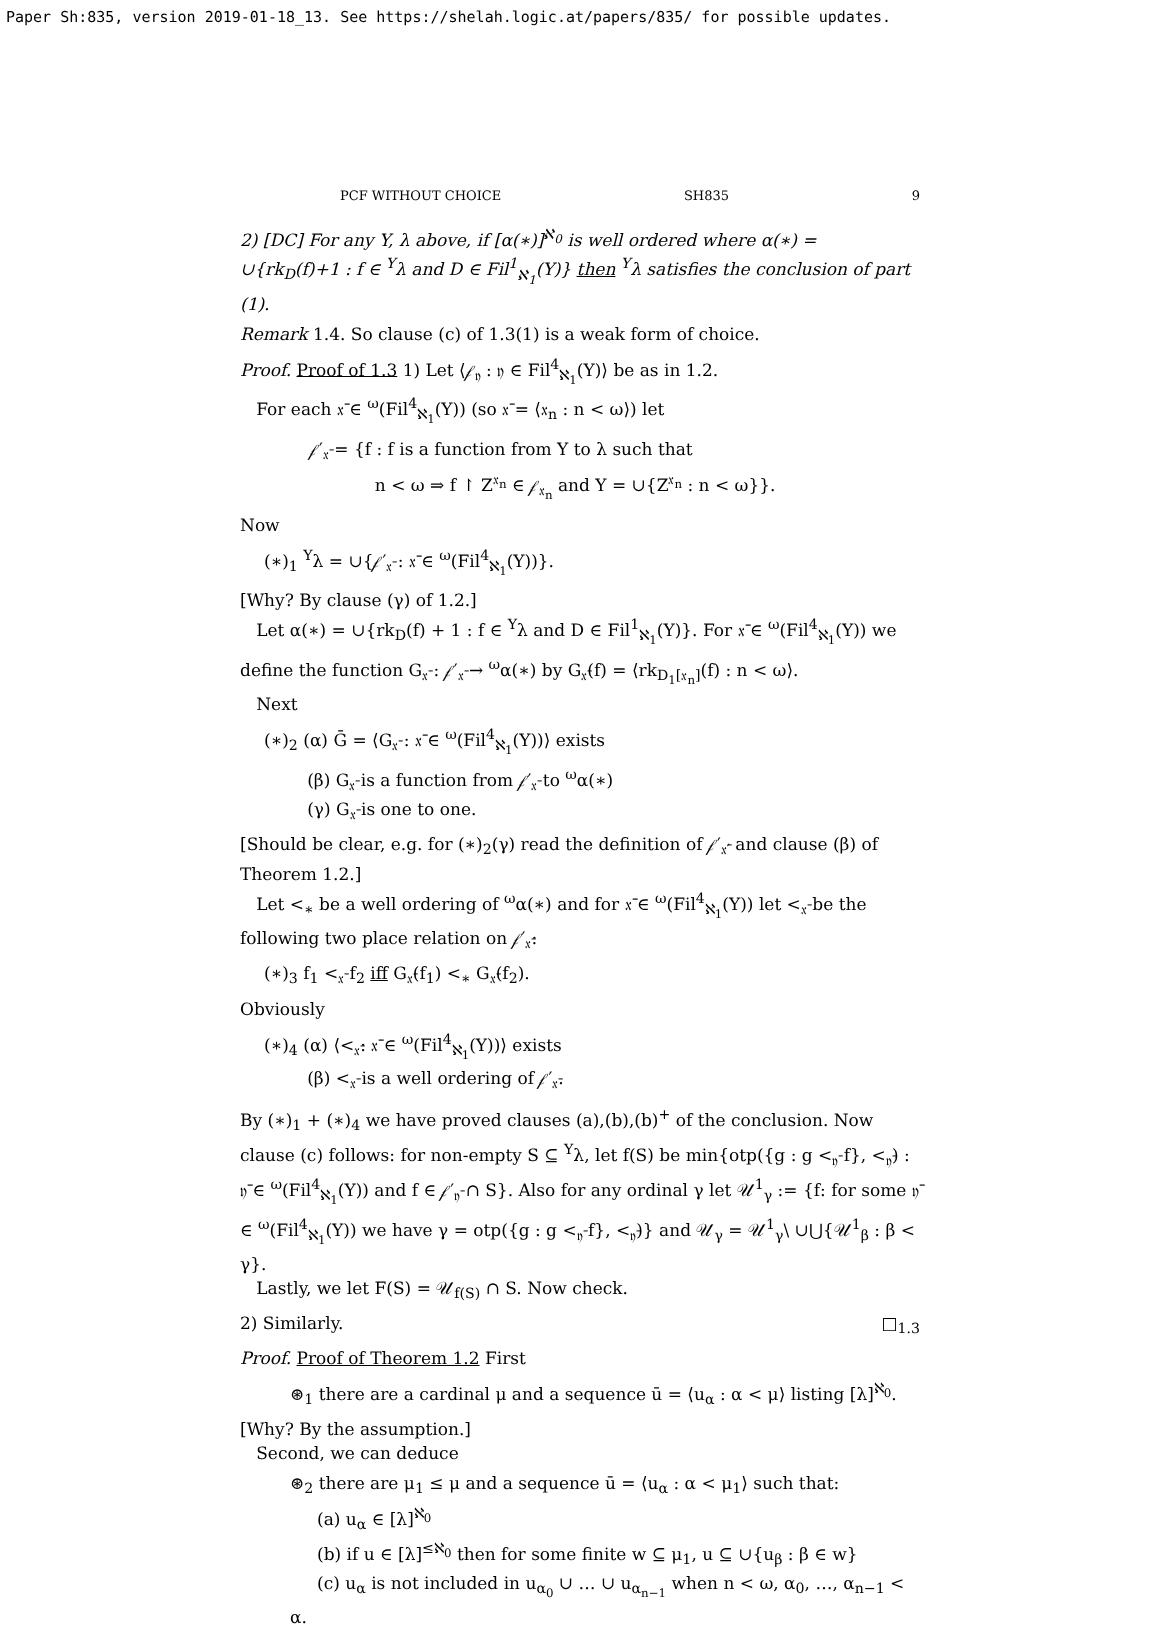Paper Sh:835, version 2019-01-18_13. See https://shelah.logic.at/papers/835/ for possible updates.
PCF WITHOUT CHOICE SH835 9
2) [DC] For any Y, λ above, if [α(∗)]<sup>ℵ<sub>0</sub></sup> is well ordered where α(∗) = ∪{rk<sub>D</sub>(f)+1 : f ∈ <sup>Y</sup>λ and D ∈ Fil<sup>1</sup><sub>ℵ<sub>1</sub></sub>(Y)} then <sup>Y</sup>λ satisfies the conclusion of part (1).
Remark 1.4. So clause (c) of 1.3(1) is a weak form of choice.
Proof. Proof of 1.3 1) Let ⟨𝒻<sub>𝔶</sub> : 𝔶 ∈ Fil<sup>4</sup><sub>ℵ<sub>1</sub></sub>(Y)⟩ be as in 1.2.
For each 𝔵̄ ∈ <sup>ω</sup>(Fil<sup>4</sup><sub>ℵ<sub>1</sub></sub>(Y)) (so 𝔵̄ = ⟨𝔵<sub>n</sub> : n < ω⟩) let
𝒻′<sub>𝔵̄</sub> = {f : f is a function from Y to λ such that
n < ω ⇒ f ↾ Z<sup>𝔵<sub>n</sub></sup> ∈ 𝒻<sub>𝔵<sub>n</sub></sub> and Y = ∪{Z<sup>𝔵<sub>n</sub></sup> : n < ω}}.
Now
(∗)<sub>1</sub> <sup>Y</sup>λ = ∪{𝒻′<sub>𝔵̄</sub> : 𝔵̄ ∈ <sup>ω</sup>(Fil<sup>4</sup><sub>ℵ<sub>1</sub></sub>(Y))}.
[Why? By clause (γ) of 1.2.]
Let α(∗) = ∪{rk<sub>D</sub>(f) + 1 : f ∈ <sup>Y</sup>λ and D ∈ Fil<sup>1</sup><sub>ℵ<sub>1</sub></sub>(Y)}. For 𝔵̄ ∈ <sup>ω</sup>(Fil<sup>4</sup><sub>ℵ<sub>1</sub></sub>(Y)) we define the function G<sub>𝔵̄</sub> : 𝒻′<sub>𝔵̄</sub> → <sup>ω</sup>α(∗) by G<sub>𝔵̄</sub>(f) = ⟨rk<sub>D<sub>1</sub>[𝔵<sub>n</sub>]</sub>(f) : n < ω⟩.
Next
(∗)<sub>2</sub> (α) Ḡ = ⟨G<sub>𝔵̄</sub> : 𝔵̄ ∈ <sup>ω</sup>(Fil<sup>4</sup><sub>ℵ<sub>1</sub></sub>(Y))⟩ exists
(β) G<sub>𝔵̄</sub> is a function from 𝒻′<sub>𝔵̄</sub> to <sup>ω</sup>α(∗)
(γ) G<sub>𝔵̄</sub> is one to one.
[Should be clear, e.g. for (∗)<sub>2</sub>(γ) read the definition of 𝒻′<sub>𝔵̄′</sub> and clause (β) of Theorem 1.2.]
Let <<sub>∗</sub> be a well ordering of <sup>ω</sup>α(∗) and for 𝔵̄ ∈ <sup>ω</sup>(Fil<sup>4</sup><sub>ℵ<sub>1</sub></sub>(Y)) let <<sub>𝔵̄</sub> be the following two place relation on 𝒻′<sub>𝔵̄</sub>:
(∗)<sub>3</sub> f<sub>1</sub> <<sub>𝔵̄</sub> f<sub>2</sub> iff G<sub>𝔵̄</sub>(f<sub>1</sub>) <<sub>∗</sub> G<sub>𝔵̄</sub>(f<sub>2</sub>).
Obviously
(∗)<sub>4</sub> (α) ⟨<<sub>𝔵̄</sub>: 𝔵̄ ∈ <sup>ω</sup>(Fil<sup>4</sup><sub>ℵ<sub>1</sub></sub>(Y))⟩ exists
(β) <<sub>𝔵̄</sub> is a well ordering of 𝒻′<sub>𝔵̄</sub>.
By (∗)<sub>1</sub> + (∗)<sub>4</sub> we have proved clauses (a),(b),(b)<sup>+</sup> of the conclusion. Now clause (c) follows: for non-empty S ⊆ <sup>Y</sup>λ, let f(S) be min{otp({g : g <<sub>𝔶̄</sub> f}, <<sub>𝔶̄</sub>) : 𝔶̄ ∈ <sup>ω</sup>(Fil<sup>4</sup><sub>ℵ<sub>1</sub></sub>(Y)) and f ∈ 𝒻′<sub>𝔶̄</sub> ∩ S}. Also for any ordinal γ let 𝒰<sup>1</sup><sub>γ</sub> := {f: for some 𝔶̄ ∈ <sup>ω</sup>(Fil<sup>4</sup><sub>ℵ<sub>1</sub></sub>(Y)) we have γ = otp({g : g <<sub>𝔶̄</sub> f}, <<sub>𝔶̄</sub>)} and 𝒰<sub>γ</sub> = 𝒰<sup>1</sup><sub>γ</sub>\ ∪⋃{𝒰<sup>1</sup><sub>β</sub> : β < γ}.
Lastly, we let F(S) = 𝒰<sub>f(S)</sub> ∩ S. Now check.
2) Similarly. □<sub>1.3</sub>
Proof. Proof of Theorem 1.2 First
⊛<sub>1</sub> there are a cardinal μ and a sequence ū = ⟨u<sub>α</sub> : α < μ⟩ listing [λ]<sup>ℵ<sub>0</sub></sup>.
[Why? By the assumption.]
Second, we can deduce
⊛<sub>2</sub> there are μ<sub>1</sub> ≤ μ and a sequence ū = ⟨u<sub>α</sub> : α < μ<sub>1</sub>⟩ such that:
(a) u<sub>α</sub> ∈ [λ]<sup>ℵ<sub>0</sub></sup>
(b) if u ∈ [λ]<sup>≤ℵ<sub>0</sub></sup> then for some finite w ⊆ μ<sub>1</sub>, u ⊆ ∪{u<sub>β</sub> : β ∈ w}
(c) u<sub>α</sub> is not included in u<sub>α<sub>0</sub></sub> ∪ … ∪ u<sub>α<sub>n−1</sub></sub> when n < ω, α<sub>0</sub>, …, α<sub>n−1</sub> < α.